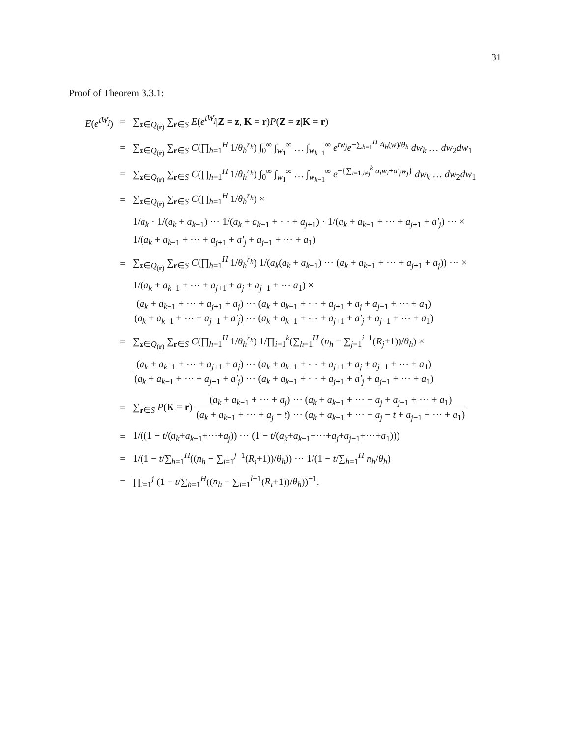31
Proof of Theorem 3.3.1:
E(e<sup>tW<sub>j</sub></sup>) =
∑<sub>z∈Q<sub>(r)</sub></sub> ∑<sub>r∈S</sub> E(e<sup>tW<sub>j</sub></sup>|Z = z, K = r)P(Z = z|K = r)
=
∑<sub>z∈Q<sub>(r)</sub></sub> ∑<sub>r∈S</sub> C(∏<sub>h=1</sub><sup>H</sup> 1/θ<sub>h</sub><sup>r<sub>h</sub></sup>) ∫<sub>0</sub><sup>∞</sup> ∫<sub>w<sub>1</sub></sub><sup>∞</sup> … ∫<sub>w<sub>k−1</sub></sub><sup>∞</sup> e<sup>tw<sub>j</sub></sup>e<sup>−∑<sub>h=1</sub><sup>H</sup> A<sub>h</sub>(w)/θ<sub>h</sub></sup> dw<sub>k</sub> … dw<sub>2</sub>dw<sub>1</sub>
=
∑<sub>z∈Q<sub>(r)</sub></sub> ∑<sub>r∈S</sub> C(∏<sub>h=1</sub><sup>H</sup> 1/θ<sub>h</sub><sup>r<sub>h</sub></sup>) ∫<sub>0</sub><sup>∞</sup> ∫<sub>w<sub>1</sub></sub><sup>∞</sup> … ∫<sub>w<sub>k−1</sub></sub><sup>∞</sup> e<sup>−{∑<sub>i=1,i≠j</sub><sup>k</sup> a<sub>i</sub>w<sub>i</sub>+a′<sub>j</sub>w<sub>j</sub>}</sup> dw<sub>k</sub> … dw<sub>2</sub>dw<sub>1</sub>
= ∑<sub>z∈Q<sub>(r)</sub></sub> ∑<sub>r∈S</sub> C(∏<sub>h=1</sub><sup>H</sup> 1/θ<sub>h</sub><sup>r<sub>h</sub></sup>) ×
1/a<sub>k</sub> · 1/(a<sub>k</sub> + a<sub>k−1</sub>) ⋯ 1/(a<sub>k</sub> + a<sub>k−1</sub> + ⋯ + a<sub>j+1</sub>) · 1/(a<sub>k</sub> + a<sub>k−1</sub> + ⋯ + a<sub>j+1</sub> + a′<sub>j</sub>) ⋯ ×
1/(a<sub>k</sub> + a<sub>k−1</sub> + ⋯ + a<sub>j+1</sub> + a′<sub>j</sub> + a<sub>j−1</sub> + ⋯ + a<sub>1</sub>)
=
∑<sub>z∈Q<sub>(r)</sub></sub> ∑<sub>r∈S</sub> C(∏<sub>h=1</sub><sup>H</sup> 1/θ<sub>h</sub><sup>r<sub>h</sub></sup>) 1/(a<sub>k</sub>(a<sub>k</sub> + a<sub>k−1</sub>) ⋯ (a<sub>k</sub> + a<sub>k−1</sub> + ⋯ + a<sub>j+1</sub> + a<sub>j</sub>)) ⋯ ×
1/(a<sub>k</sub> + a<sub>k−1</sub> + ⋯ + a<sub>j+1</sub> + a<sub>j</sub> + a<sub>j−1</sub> + ⋯ a<sub>1</sub>) ×
(a<sub>k</sub> + a<sub>k−1</sub> + ⋯ + a<sub>j+1</sub> + a<sub>j</sub>) ⋯ (a<sub>k</sub> + a<sub>k−1</sub> + ⋯ + a<sub>j+1</sub> + a<sub>j</sub> + a<sub>j−1</sub> + ⋯ + a<sub>1</sub>)
(a<sub>k</sub> + a<sub>k−1</sub> + ⋯ + a<sub>j+1</sub> + a′<sub>j</sub>) ⋯ (a<sub>k</sub> + a<sub>k−1</sub> + ⋯ + a<sub>j+1</sub> + a′<sub>j</sub> + a<sub>j−1</sub> + ⋯ + a<sub>1</sub>)
=
∑<sub>z∈Q<sub>(r)</sub></sub> ∑<sub>r∈S</sub> C(∏<sub>h=1</sub><sup>H</sup> 1/θ<sub>h</sub><sup>r<sub>h</sub></sup>) 1/∏<sub>i=1</sub><sup>k</sup>(∑<sub>h=1</sub><sup>H</sup> (n<sub>h</sub> − ∑<sub>j=1</sub><sup>i−1</sup>(R<sub>j</sub>+1))/θ<sub>h</sub>) ×
(a<sub>k</sub> + a<sub>k−1</sub> + ⋯ + a<sub>j+1</sub> + a<sub>j</sub>) ⋯ (a<sub>k</sub> + a<sub>k−1</sub> + ⋯ + a<sub>j+1</sub> + a<sub>j</sub> + a<sub>j−1</sub> + ⋯ + a<sub>1</sub>)
(a<sub>k</sub> + a<sub>k−1</sub> + ⋯ + a<sub>j+1</sub> + a′<sub>j</sub>) ⋯ (a<sub>k</sub> + a<sub>k−1</sub> + ⋯ + a<sub>j+1</sub> + a′<sub>j</sub> + a<sub>j−1</sub> + ⋯ + a<sub>1</sub>)
=
∑<sub>r∈S</sub> P(K = r)
(a<sub>k</sub> + a<sub>k−1</sub> + ⋯ + a<sub>j</sub>) ⋯ (a<sub>k</sub> + a<sub>k−1</sub> + ⋯ + a<sub>j</sub> + a<sub>j−1</sub> + ⋯ + a<sub>1</sub>)
(a<sub>k</sub> + a<sub>k−1</sub> + ⋯ + a<sub>j</sub> − t) ⋯ (a<sub>k</sub> + a<sub>k−1</sub> + ⋯ + a<sub>j</sub> − t + a<sub>j−1</sub> + ⋯ + a<sub>1</sub>)
=
1/((1 − t/(a<sub>k</sub>+a<sub>k−1</sub>+⋯+a<sub>j</sub>)) ⋯ (1 − t/(a<sub>k</sub>+a<sub>k−1</sub>+⋯+a<sub>j</sub>+a<sub>j−1</sub>+⋯+a<sub>1</sub>)))
=
1/(1 − t/∑<sub>h=1</sub><sup>H</sup>((n<sub>h</sub> − ∑<sub>i=1</sub><sup>j−1</sup>(R<sub>i</sub>+1))/θ<sub>h</sub>)) ⋯ 1/(1 − t/∑<sub>h=1</sub><sup>H</sup> n<sub>h</sub>/θ<sub>h</sub>)
=
∏<sub>l=1</sub><sup>j</sup> (1 − t/∑<sub>h=1</sub><sup>H</sup>((n<sub>h</sub> − ∑<sub>i=1</sub><sup>l−1</sup>(R<sub>i</sub>+1))/θ<sub>h</sub>))<sup>−1</sup>.